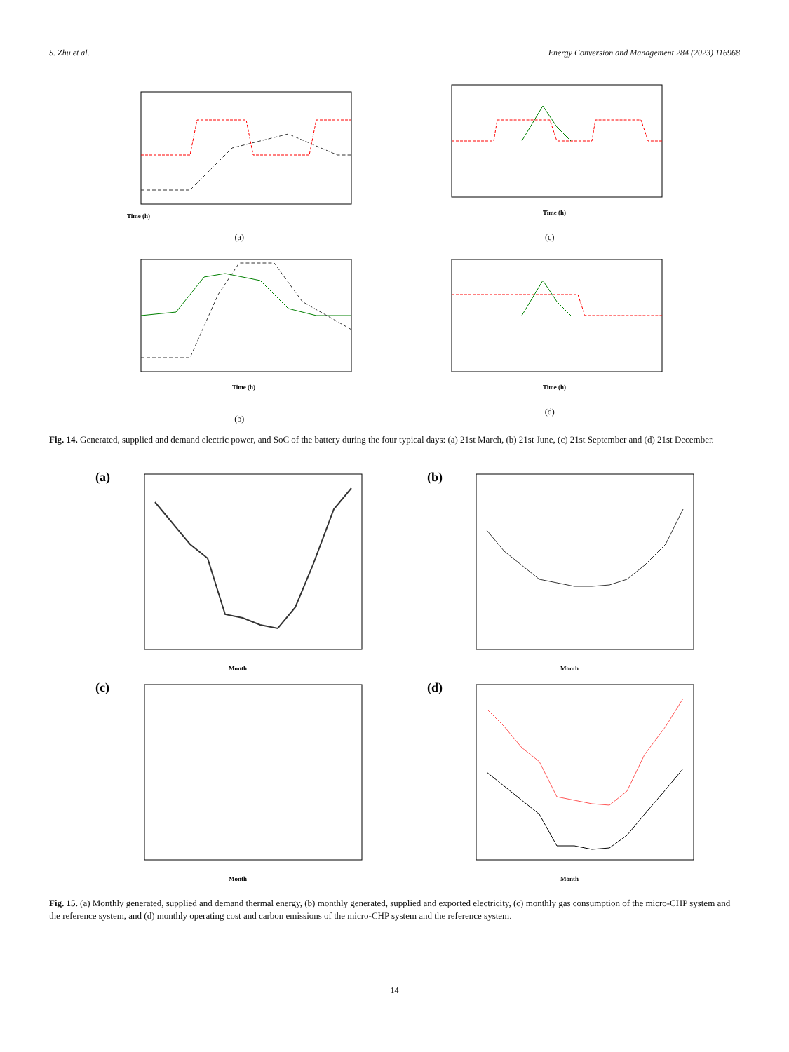S. Zhu et al. Energy Conversion and Management 284 (2023) 116968
Time (h)
(a)
Time (h)
(c)
Time (h)
(b)
Time (h)
(d)
Fig. 14. Generated, supplied and demand electric power, and SoC of the battery during the four typical days: (a) 21st March, (b) 21st June, (c) 21st September and (d) 21st December.
(a)
Month
(b)
Month
(c)
Month
(d)
Month
Fig. 15. (a) Monthly generated, supplied and demand thermal energy, (b) monthly generated, supplied and exported electricity, (c) monthly gas consumption of the micro-CHP system and the reference system, and (d) monthly operating cost and carbon emissions of the micro-CHP system and the reference system.
14